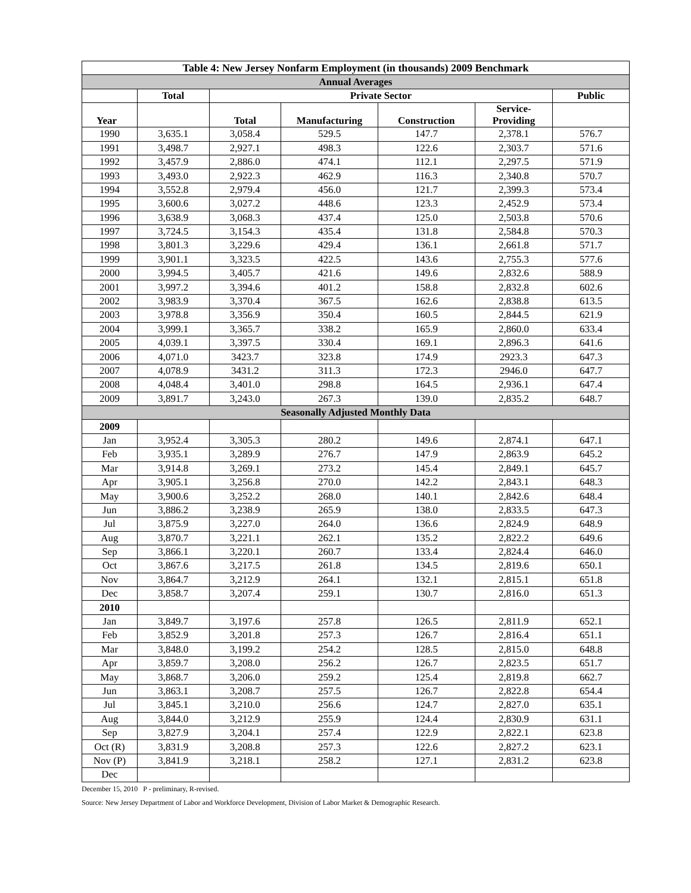| Table 4: New Jersey Nonfarm Employment (in thousands) 2009 Benchmark | | | | | | |
| --- | --- | --- | --- | --- | --- | --- |
| Annual Averages | | | | | | |
| | Total | Private Sector | | | | Public |
| Year | | Total | Manufacturing | Construction | Service- Providing | |
| 1990 | 3,635.1 | 3,058.4 | 529.5 | 147.7 | 2,378.1 | 576.7 |
| 1991 | 3,498.7 | 2,927.1 | 498.3 | 122.6 | 2,303.7 | 571.6 |
| 1992 | 3,457.9 | 2,886.0 | 474.1 | 112.1 | 2,297.5 | 571.9 |
| 1993 | 3,493.0 | 2,922.3 | 462.9 | 116.3 | 2,340.8 | 570.7 |
| 1994 | 3,552.8 | 2,979.4 | 456.0 | 121.7 | 2,399.3 | 573.4 |
| 1995 | 3,600.6 | 3,027.2 | 448.6 | 123.3 | 2,452.9 | 573.4 |
| 1996 | 3,638.9 | 3,068.3 | 437.4 | 125.0 | 2,503.8 | 570.6 |
| 1997 | 3,724.5 | 3,154.3 | 435.4 | 131.8 | 2,584.8 | 570.3 |
| 1998 | 3,801.3 | 3,229.6 | 429.4 | 136.1 | 2,661.8 | 571.7 |
| 1999 | 3,901.1 | 3,323.5 | 422.5 | 143.6 | 2,755.3 | 577.6 |
| 2000 | 3,994.5 | 3,405.7 | 421.6 | 149.6 | 2,832.6 | 588.9 |
| 2001 | 3,997.2 | 3,394.6 | 401.2 | 158.8 | 2,832.8 | 602.6 |
| 2002 | 3,983.9 | 3,370.4 | 367.5 | 162.6 | 2,838.8 | 613.5 |
| 2003 | 3,978.8 | 3,356.9 | 350.4 | 160.5 | 2,844.5 | 621.9 |
| 2004 | 3,999.1 | 3,365.7 | 338.2 | 165.9 | 2,860.0 | 633.4 |
| 2005 | 4,039.1 | 3,397.5 | 330.4 | 169.1 | 2,896.3 | 641.6 |
| 2006 | 4,071.0 | 3423.7 | 323.8 | 174.9 | 2923.3 | 647.3 |
| 2007 | 4,078.9 | 3431.2 | 311.3 | 172.3 | 2946.0 | 647.7 |
| 2008 | 4,048.4 | 3,401.0 | 298.8 | 164.5 | 2,936.1 | 647.4 |
| 2009 | 3,891.7 | 3,243.0 | 267.3 | 139.0 | 2,835.2 | 648.7 |
| Seasonally Adjusted Monthly Data | | | | | | |
| 2009 | | | | | | |
| Jan | 3,952.4 | 3,305.3 | 280.2 | 149.6 | 2,874.1 | 647.1 |
| Feb | 3,935.1 | 3,289.9 | 276.7 | 147.9 | 2,863.9 | 645.2 |
| Mar | 3,914.8 | 3,269.1 | 273.2 | 145.4 | 2,849.1 | 645.7 |
| Apr | 3,905.1 | 3,256.8 | 270.0 | 142.2 | 2,843.1 | 648.3 |
| May | 3,900.6 | 3,252.2 | 268.0 | 140.1 | 2,842.6 | 648.4 |
| Jun | 3,886.2 | 3,238.9 | 265.9 | 138.0 | 2,833.5 | 647.3 |
| Jul | 3,875.9 | 3,227.0 | 264.0 | 136.6 | 2,824.9 | 648.9 |
| Aug | 3,870.7 | 3,221.1 | 262.1 | 135.2 | 2,822.2 | 649.6 |
| Sep | 3,866.1 | 3,220.1 | 260.7 | 133.4 | 2,824.4 | 646.0 |
| Oct | 3,867.6 | 3,217.5 | 261.8 | 134.5 | 2,819.6 | 650.1 |
| Nov | 3,864.7 | 3,212.9 | 264.1 | 132.1 | 2,815.1 | 651.8 |
| Dec | 3,858.7 | 3,207.4 | 259.1 | 130.7 | 2,816.0 | 651.3 |
| 2010 | | | | | | |
| Jan | 3,849.7 | 3,197.6 | 257.8 | 126.5 | 2,811.9 | 652.1 |
| Feb | 3,852.9 | 3,201.8 | 257.3 | 126.7 | 2,816.4 | 651.1 |
| Mar | 3,848.0 | 3,199.2 | 254.2 | 128.5 | 2,815.0 | 648.8 |
| Apr | 3,859.7 | 3,208.0 | 256.2 | 126.7 | 2,823.5 | 651.7 |
| May | 3,868.7 | 3,206.0 | 259.2 | 125.4 | 2,819.8 | 662.7 |
| Jun | 3,863.1 | 3,208.7 | 257.5 | 126.7 | 2,822.8 | 654.4 |
| Jul | 3,845.1 | 3,210.0 | 256.6 | 124.7 | 2,827.0 | 635.1 |
| Aug | 3,844.0 | 3,212.9 | 255.9 | 124.4 | 2,830.9 | 631.1 |
| Sep | 3,827.9 | 3,204.1 | 257.4 | 122.9 | 2,822.1 | 623.8 |
| Oct (R) | 3,831.9 | 3,208.8 | 257.3 | 122.6 | 2,827.2 | 623.1 |
| Nov (P) | 3,841.9 | 3,218.1 | 258.2 | 127.1 | 2,831.2 | 623.8 |
| Dec | | | | | | |
December 15, 2010 P - preliminary, R-revised.
Source: New Jersey Department of Labor and Workforce Development, Division of Labor Market & Demographic Research.